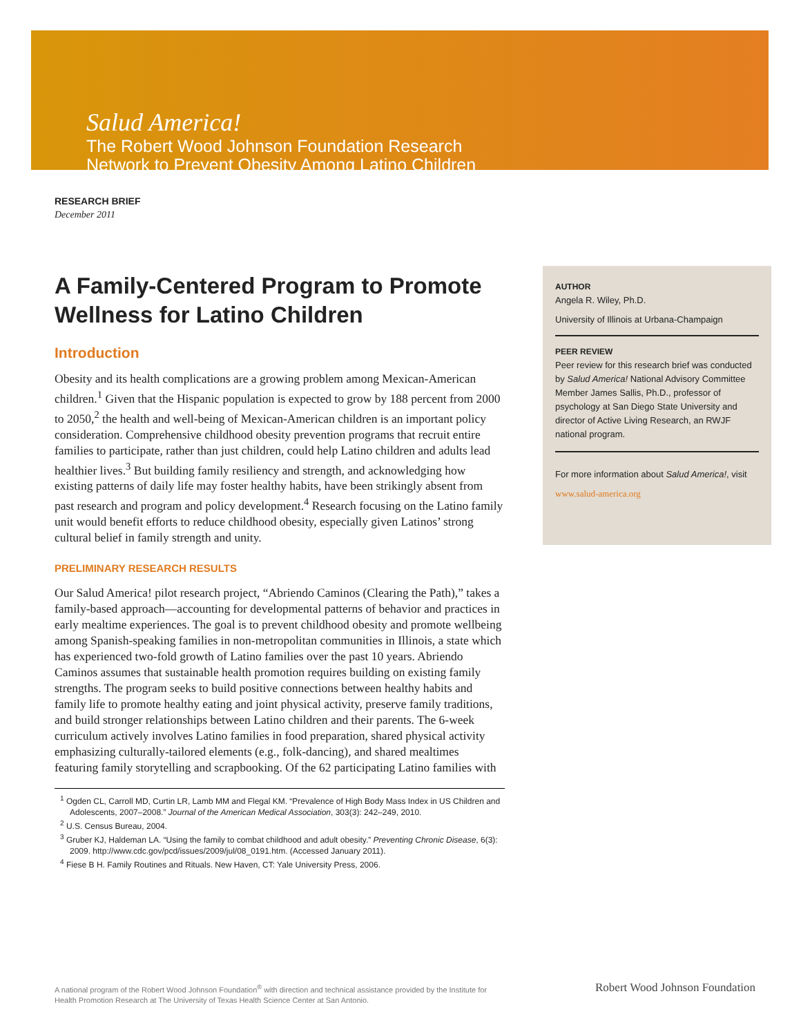Salud America!
The Robert Wood Johnson Foundation Research
Network to Prevent Obesity Among Latino Children
RESEARCH BRIEF
December 2011
A Family-Centered Program to Promote Wellness for Latino Children
Introduction
Obesity and its health complications are a growing problem among Mexican-American children.<sup>1</sup> Given that the Hispanic population is expected to grow by 188 percent from 2000 to 2050,<sup>2</sup> the health and well-being of Mexican-American children is an important policy consideration. Comprehensive childhood obesity prevention programs that recruit entire families to participate, rather than just children, could help Latino children and adults lead healthier lives.<sup>3</sup> But building family resiliency and strength, and acknowledging how existing patterns of daily life may foster healthy habits, have been strikingly absent from past research and program and policy development.<sup>4</sup> Research focusing on the Latino family unit would benefit efforts to reduce childhood obesity, especially given Latinos’ strong cultural belief in family strength and unity.
PRELIMINARY RESEARCH RESULTS
Our Salud America! pilot research project, “Abriendo Caminos (Clearing the Path),” takes a family-based approach—accounting for developmental patterns of behavior and practices in early mealtime experiences. The goal is to prevent childhood obesity and promote wellbeing among Spanish-speaking families in non-metropolitan communities in Illinois, a state which has experienced two-fold growth of Latino families over the past 10 years. Abriendo Caminos assumes that sustainable health promotion requires building on existing family strengths. The program seeks to build positive connections between healthy habits and family life to promote healthy eating and joint physical activity, preserve family traditions, and build stronger relationships between Latino children and their parents. The 6-week curriculum actively involves Latino families in food preparation, shared physical activity emphasizing culturally-tailored elements (e.g., folk-dancing), and shared mealtimes featuring family storytelling and scrapbooking. Of the 62 participating Latino families with
<sup>1</sup> Ogden CL, Carroll MD, Curtin LR, Lamb MM and Flegal KM. “Prevalence of High Body Mass Index in US Children and Adolescents, 2007–2008.” Journal of the American Medical Association, 303(3): 242–249, 2010.
<sup>2</sup> U.S. Census Bureau, 2004.
<sup>3</sup> Gruber KJ, Haldeman LA. “Using the family to combat childhood and adult obesity.” Preventing Chronic Disease, 6(3): 2009. http://www.cdc.gov/pcd/issues/2009/jul/08_0191.htm. (Accessed January 2011).
<sup>4</sup> Fiese B H. Family Routines and Rituals. New Haven, CT: Yale University Press, 2006.
AUTHOR
Angela R. Wiley, Ph.D.
University of Illinois at Urbana-Champaign
PEER REVIEW
Peer review for this research brief was conducted by Salud America! National Advisory Committee Member James Sallis, Ph.D., professor of psychology at San Diego State University and director of Active Living Research, an RWJF national program.
For more information about Salud America!, visit
www.salud-america.org
A national program of the Robert Wood Johnson Foundation<sup>®</sup> with direction and technical assistance provided by the Institute for Health Promotion Research at The University of Texas Health Science Center at San Antonio.
Robert Wood Johnson Foundation